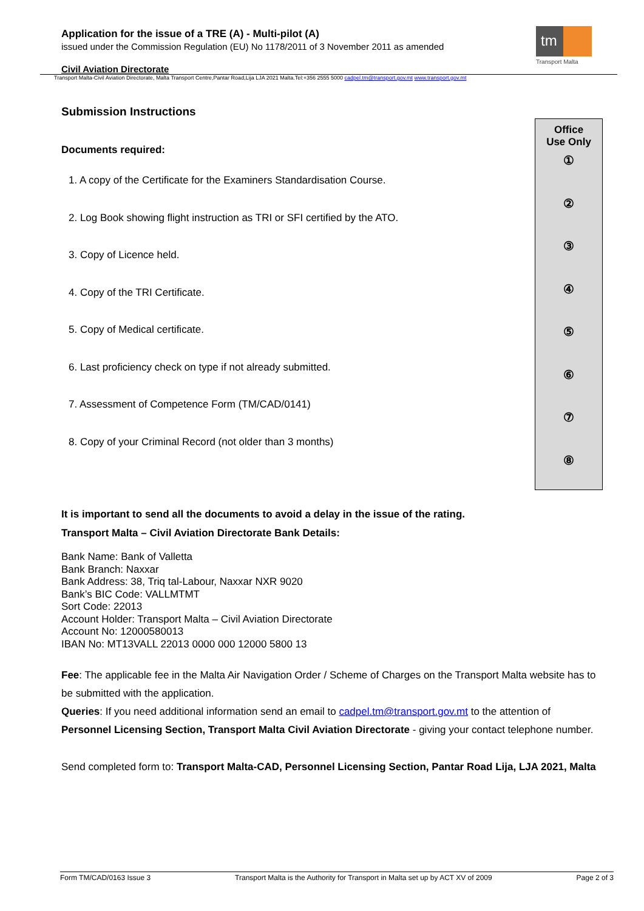Application for the issue of a TRE (A) - Multi-pilot (A)
issued under the Commission Regulation (EU) No 1178/2011 of 3 November 2011 as amended
Civil Aviation Directorate
tm
Transport Malta
Transport Malta-Civil Aviation Directorate, Malta Transport Centre,Pantar Road,Lija LJA 2021 Malta.Tel:+356 2555 5000 cadpel.tm@transport.gov.mt www.transport.gov.mt
Submission Instructions
Documents required:
1. A copy of the Certificate for the Examiners Standardisation Course.
2. Log Book showing flight instruction as TRI or SFI certified by the ATO.
3. Copy of Licence held.
4. Copy of the TRI Certificate.
5. Copy of Medical certificate.
6. Last proficiency check on type if not already submitted.
7. Assessment of Competence Form (TM/CAD/0141)
8. Copy of your Criminal Record (not older than 3 months)
Office
Use Only
①
②
③
④
⑤
⑥
⑦
⑧
It is important to send all the documents to avoid a delay in the issue of the rating.
Transport Malta – Civil Aviation Directorate Bank Details:
Bank Name: Bank of Valletta
Bank Branch: Naxxar
Bank Address: 38, Triq tal-Labour, Naxxar NXR 9020
Bank’s BIC Code: VALLMTMT
Sort Code: 22013
Account Holder: Transport Malta – Civil Aviation Directorate
Account No: 12000580013
IBAN No: MT13VALL 22013 0000 000 12000 5800 13
Fee: The applicable fee in the Malta Air Navigation Order / Scheme of Charges on the Transport Malta website has to be submitted with the application.
Queries: If you need additional information send an email to cadpel.tm@transport.gov.mt to the attention of Personnel Licensing Section, Transport Malta Civil Aviation Directorate - giving your contact telephone number.
Send completed form to: Transport Malta-CAD, Personnel Licensing Section, Pantar Road Lija, LJA 2021, Malta
Form TM/CAD/0163 Issue 3 Transport Malta is the Authority for Transport in Malta set up by ACT XV of 2009 Page 2 of 3